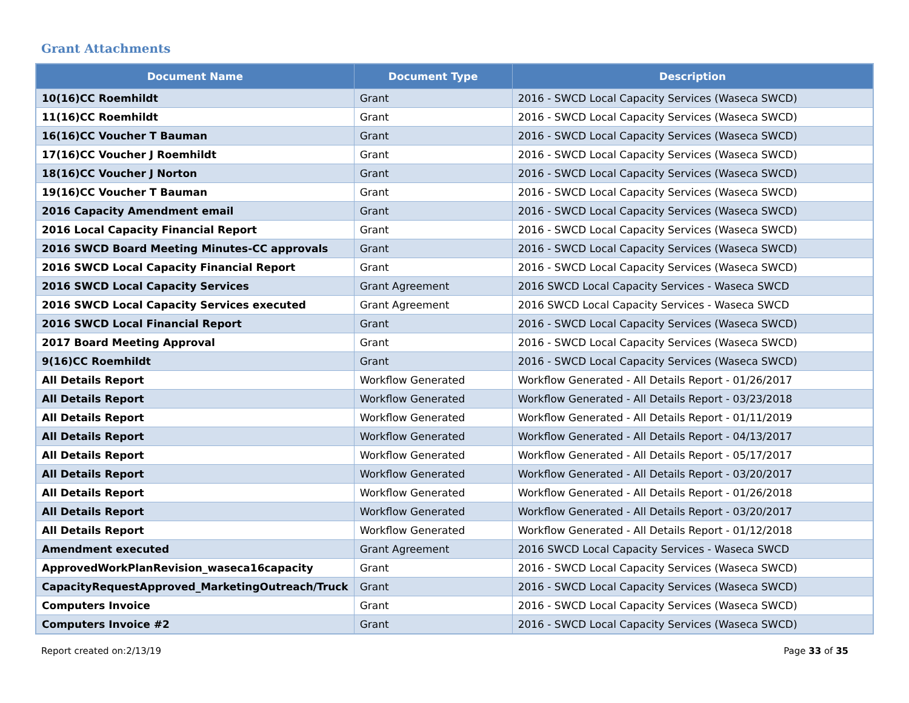Grant Attachments
| Document Name | Document Type | Description |
| --- | --- | --- |
| 10(16)CC Roemhildt | Grant | 2016 - SWCD Local Capacity Services (Waseca SWCD) |
| 11(16)CC Roemhildt | Grant | 2016 - SWCD Local Capacity Services (Waseca SWCD) |
| 16(16)CC Voucher T Bauman | Grant | 2016 - SWCD Local Capacity Services (Waseca SWCD) |
| 17(16)CC Voucher J Roemhildt | Grant | 2016 - SWCD Local Capacity Services (Waseca SWCD) |
| 18(16)CC Voucher J Norton | Grant | 2016 - SWCD Local Capacity Services (Waseca SWCD) |
| 19(16)CC Voucher T Bauman | Grant | 2016 - SWCD Local Capacity Services (Waseca SWCD) |
| 2016 Capacity Amendment email | Grant | 2016 - SWCD Local Capacity Services (Waseca SWCD) |
| 2016 Local Capacity Financial Report | Grant | 2016 - SWCD Local Capacity Services (Waseca SWCD) |
| 2016 SWCD Board Meeting Minutes-CC approvals | Grant | 2016 - SWCD Local Capacity Services (Waseca SWCD) |
| 2016 SWCD Local Capacity Financial Report | Grant | 2016 - SWCD Local Capacity Services (Waseca SWCD) |
| 2016 SWCD Local Capacity Services | Grant Agreement | 2016 SWCD Local Capacity Services - Waseca SWCD |
| 2016 SWCD Local Capacity Services executed | Grant Agreement | 2016 SWCD Local Capacity Services - Waseca SWCD |
| 2016 SWCD Local Financial Report | Grant | 2016 - SWCD Local Capacity Services (Waseca SWCD) |
| 2017 Board Meeting Approval | Grant | 2016 - SWCD Local Capacity Services (Waseca SWCD) |
| 9(16)CC Roemhildt | Grant | 2016 - SWCD Local Capacity Services (Waseca SWCD) |
| All Details Report | Workflow Generated | Workflow Generated - All Details Report - 01/26/2017 |
| All Details Report | Workflow Generated | Workflow Generated - All Details Report - 03/23/2018 |
| All Details Report | Workflow Generated | Workflow Generated - All Details Report - 01/11/2019 |
| All Details Report | Workflow Generated | Workflow Generated - All Details Report - 04/13/2017 |
| All Details Report | Workflow Generated | Workflow Generated - All Details Report - 05/17/2017 |
| All Details Report | Workflow Generated | Workflow Generated - All Details Report - 03/20/2017 |
| All Details Report | Workflow Generated | Workflow Generated - All Details Report - 01/26/2018 |
| All Details Report | Workflow Generated | Workflow Generated - All Details Report - 03/20/2017 |
| All Details Report | Workflow Generated | Workflow Generated - All Details Report - 01/12/2018 |
| Amendment executed | Grant Agreement | 2016 SWCD Local Capacity Services - Waseca SWCD |
| ApprovedWorkPlanRevision_waseca16capacity | Grant | 2016 - SWCD Local Capacity Services (Waseca SWCD) |
| CapacityRequestApproved_MarketingOutreach/Truck | Grant | 2016 - SWCD Local Capacity Services (Waseca SWCD) |
| Computers Invoice | Grant | 2016 - SWCD Local Capacity Services (Waseca SWCD) |
| Computers Invoice #2 | Grant | 2016 - SWCD Local Capacity Services (Waseca SWCD) |
Report created on:2/13/19 Page 33 of 35